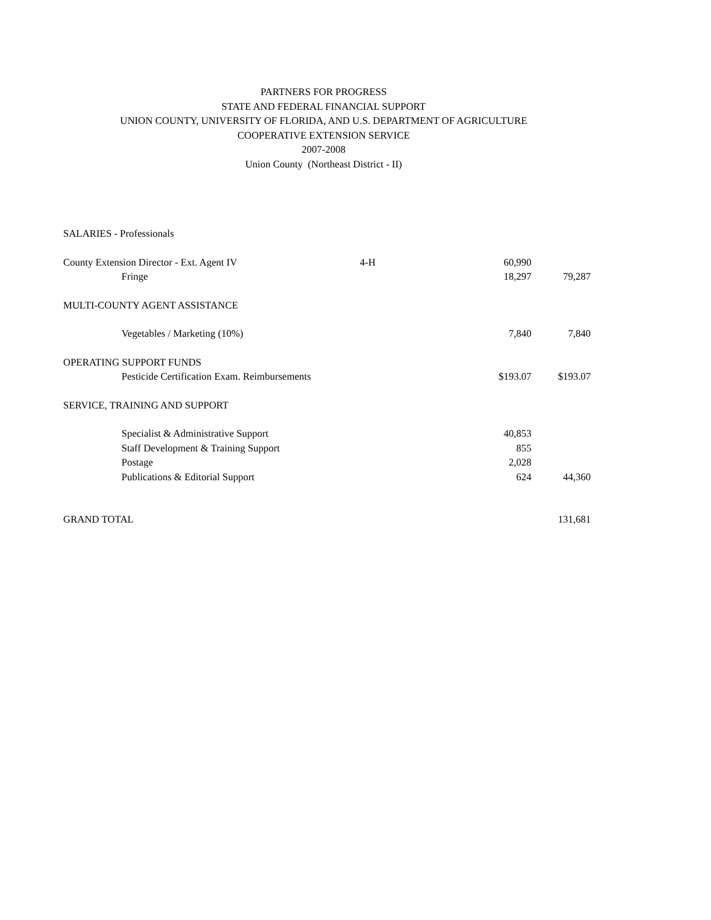PARTNERS FOR PROGRESS
STATE AND FEDERAL FINANCIAL SUPPORT
UNION COUNTY, UNIVERSITY OF FLORIDA, AND U.S. DEPARTMENT OF AGRICULTURE
COOPERATIVE EXTENSION SERVICE
2007-2008
Union County (Northeast District - II)
| SALARIES - Professionals | | | |
| County Extension Director - Ext. Agent IV | 4-H | 60,990 | |
| Fringe | | 18,297 | 79,287 |
| MULTI-COUNTY AGENT ASSISTANCE | | | |
| Vegetables / Marketing (10%) | | 7,840 | 7,840 |
| OPERATING SUPPORT FUNDS | | | |
| Pesticide Certification Exam. Reimbursements | | $193.07 | $193.07 |
| SERVICE, TRAINING AND SUPPORT | | | |
| Specialist & Administrative Support | | 40,853 | |
| Staff Development & Training Support | | 855 | |
| Postage | | 2,028 | |
| Publications & Editorial Support | | 624 | 44,360 |
| GRAND TOTAL | | | 131,681 |